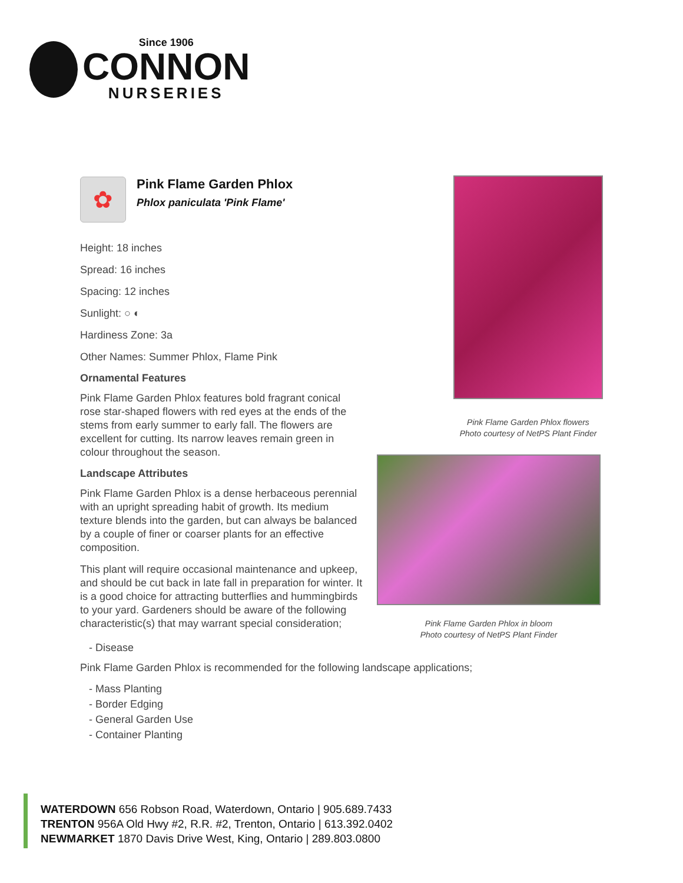Since 1906
CONNON
NURSERIES
✿
Pink Flame Garden Phlox
Phlox paniculata 'Pink Flame'
Height: 18 inches
Spread: 16 inches
Spacing: 12 inches
Sunlight: ○ ◐
Hardiness Zone: 3a
Other Names: Summer Phlox, Flame Pink
Ornamental Features
Pink Flame Garden Phlox features bold fragrant conical rose star-shaped flowers with red eyes at the ends of the stems from early summer to early fall. The flowers are excellent for cutting. Its narrow leaves remain green in colour throughout the season.
Landscape Attributes
Pink Flame Garden Phlox is a dense herbaceous perennial with an upright spreading habit of growth. Its medium texture blends into the garden, but can always be balanced by a couple of finer or coarser plants for an effective composition.
This plant will require occasional maintenance and upkeep, and should be cut back in late fall in preparation for winter. It is a good choice for attracting butterflies and hummingbirds to your yard. Gardeners should be aware of the following characteristic(s) that may warrant special consideration;
Pink Flame Garden Phlox flowers
Photo courtesy of NetPS Plant Finder
Pink Flame Garden Phlox in bloom
Photo courtesy of NetPS Plant Finder
- Disease
Pink Flame Garden Phlox is recommended for the following landscape applications;
- Mass Planting
- Border Edging
- General Garden Use
- Container Planting
WATERDOWN 656 Robson Road, Waterdown, Ontario | 905.689.7433
TRENTON 956A Old Hwy #2, R.R. #2, Trenton, Ontario | 613.392.0402
NEWMARKET 1870 Davis Drive West, King, Ontario | 289.803.0800